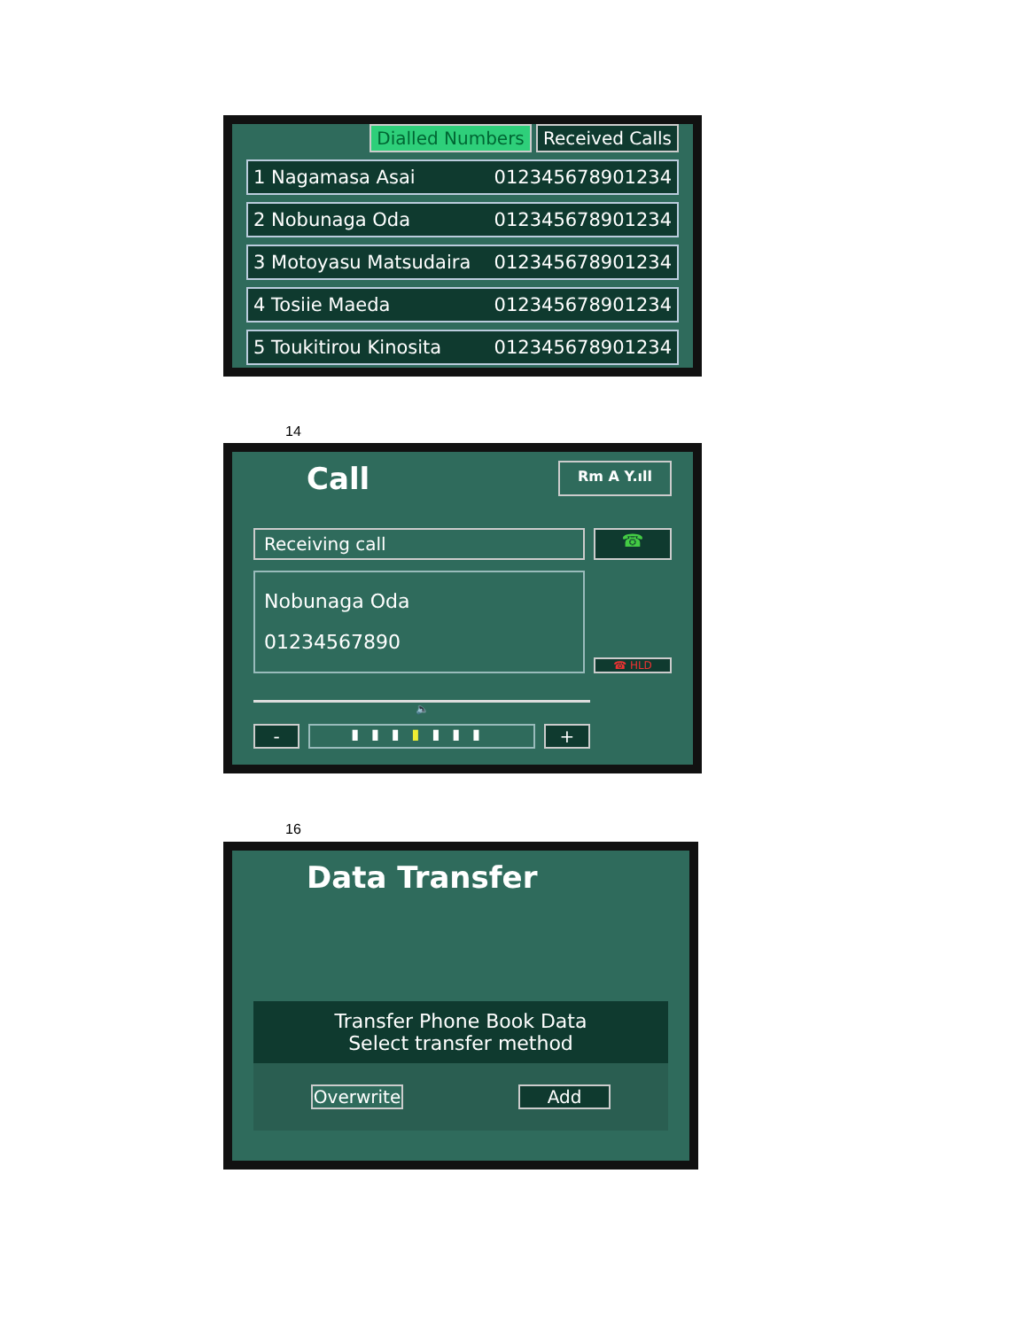Dialled Numbers Received Calls
1 Nagamasa Asai 012345678901234
2 Nobunaga Oda 012345678901234
3 Motoyasu Matsudaira 012345678901234
4 Tosiie Maeda 012345678901234
5 Toukitirou Kinosita 012345678901234
14
Call Rm A Y.ıll
Receiving call
☎
Nobunaga Oda
01234567890
☎ HLD
🔈
-
▮▮▮▮▮▮▮
+
16
Data Transfer
Transfer Phone Book Data
Select transfer method
Overwrite
Add